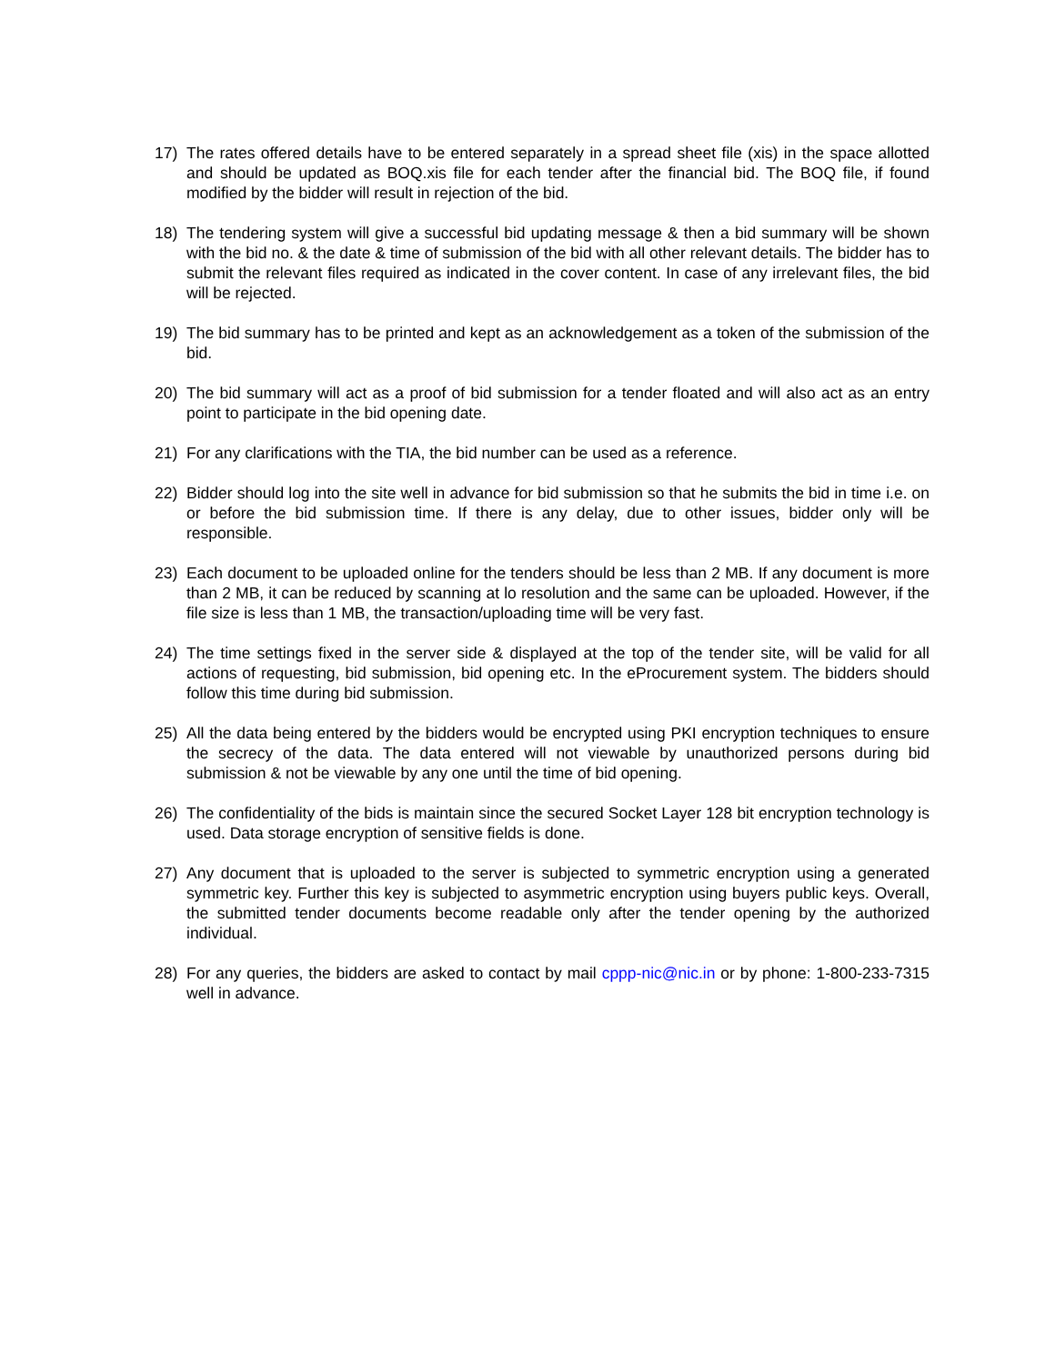17) The rates offered details have to be entered separately in a spread sheet file (xis) in the space allotted and should be updated as BOQ.xis file for each tender after the financial bid. The BOQ file, if found modified by the bidder will result in rejection of the bid.
18) The tendering system will give a successful bid updating message & then a bid summary will be shown with the bid no. & the date & time of submission of the bid with all other relevant details. The bidder has to submit the relevant files required as indicated in the cover content. In case of any irrelevant files, the bid will be rejected.
19) The bid summary has to be printed and kept as an acknowledgement as a token of the submission of the bid.
20) The bid summary will act as a proof of bid submission for a tender floated and will also act as an entry point to participate in the bid opening date.
21) For any clarifications with the TIA, the bid number can be used as a reference.
22) Bidder should log into the site well in advance for bid submission so that he submits the bid in time i.e. on or before the bid submission time. If there is any delay, due to other issues, bidder only will be responsible.
23) Each document to be uploaded online for the tenders should be less than 2 MB. If any document is more than 2 MB, it can be reduced by scanning at lo resolution and the same can be uploaded. However, if the file size is less than 1 MB, the transaction/uploading time will be very fast.
24) The time settings fixed in the server side & displayed at the top of the tender site, will be valid for all actions of requesting, bid submission, bid opening etc. In the eProcurement system. The bidders should follow this time during bid submission.
25) All the data being entered by the bidders would be encrypted using PKI encryption techniques to ensure the secrecy of the data. The data entered will not viewable by unauthorized persons during bid submission & not be viewable by any one until the time of bid opening.
26) The confidentiality of the bids is maintain since the secured Socket Layer 128 bit encryption technology is used. Data storage encryption of sensitive fields is done.
27) Any document that is uploaded to the server is subjected to symmetric encryption using a generated symmetric key. Further this key is subjected to asymmetric encryption using buyers public keys. Overall, the submitted tender documents become readable only after the tender opening by the authorized individual.
28) For any queries, the bidders are asked to contact by mail cppp-nic@nic.in or by phone: 1-800-233-7315 well in advance.